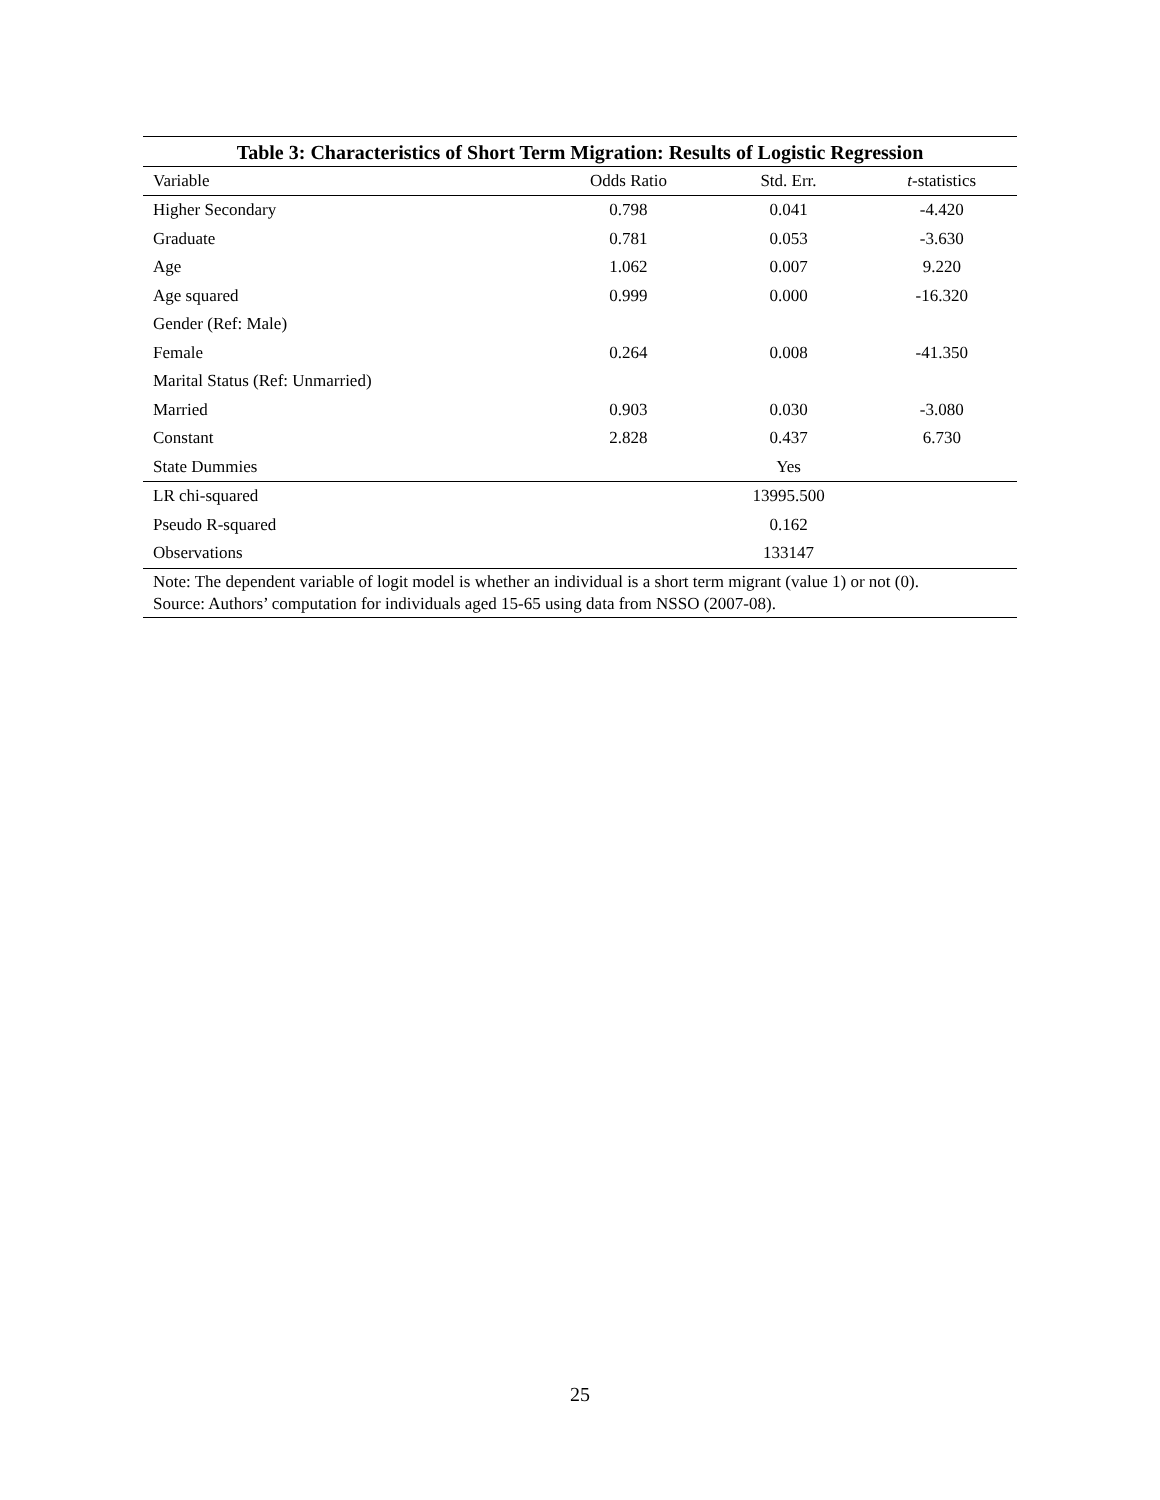Table 3: Characteristics of Short Term Migration: Results of Logistic Regression
| Variable | Odds Ratio | Std. Err. | t -statistics |
| --- | --- | --- | --- |
| Higher Secondary | 0.798 | 0.041 | -4.420 |
| Graduate | 0.781 | 0.053 | -3.630 |
| Age | 1.062 | 0.007 | 9.220 |
| Age squared | 0.999 | 0.000 | -16.320 |
| Gender (Ref: Male) | | | |
| Female | 0.264 | 0.008 | -41.350 |
| Marital Status (Ref: Unmarried) | | | |
| Married | 0.903 | 0.030 | -3.080 |
| Constant | 2.828 | 0.437 | 6.730 |
| State Dummies | | Yes | |
| LR chi-squared | | 13995.500 | |
| Pseudo R-squared | | 0.162 | |
| Observations | | 133147 | |
| Note: The dependent variable of logit model is whether an individual is a short term migrant (value 1) or not (0). Source: Authors’ computation for individuals aged 15-65 using data from NSSO (2007-08). | | | |
25